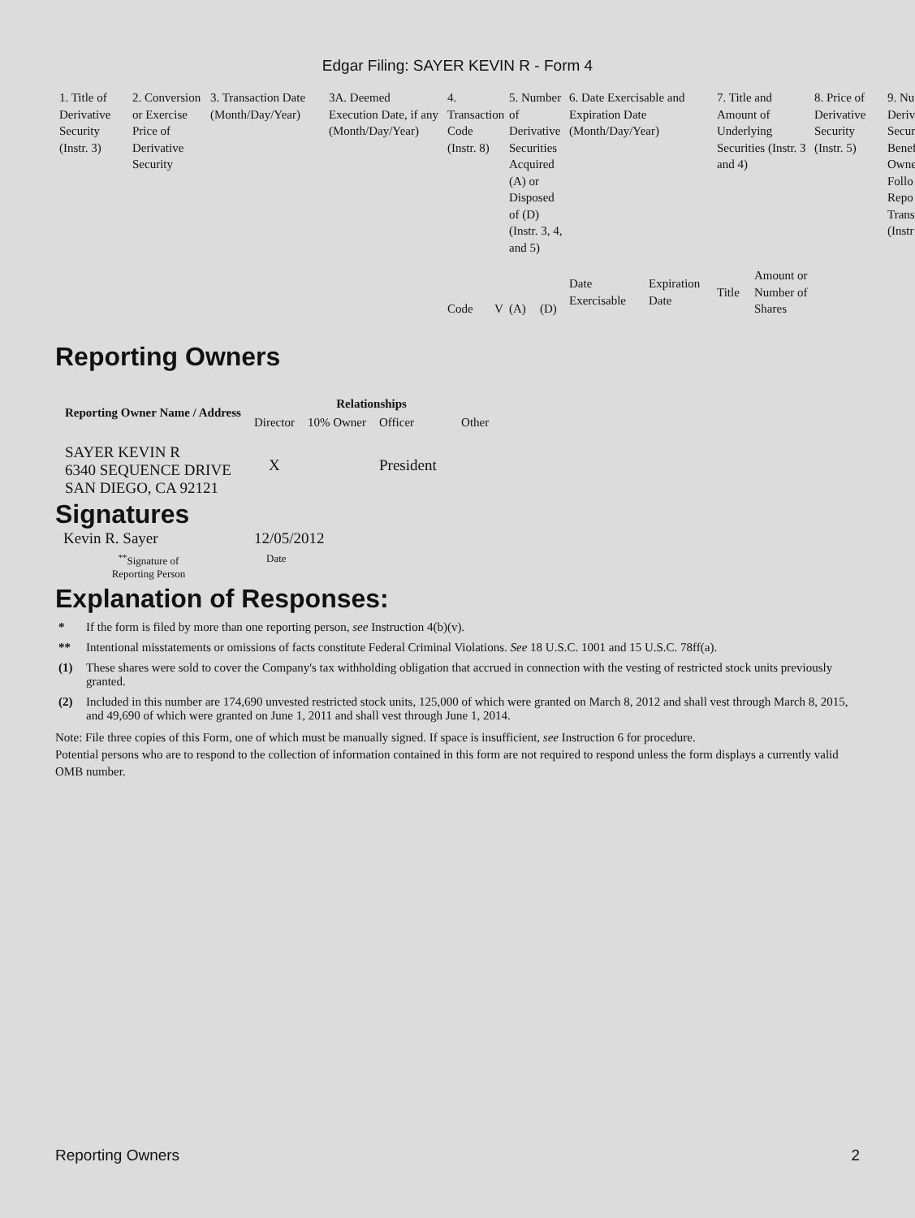Edgar Filing: SAYER KEVIN R - Form 4
| 1. Title of Derivative Security (Instr. 3) | 2. Conversion or Exercise Price of Derivative Security | 3. Transaction Date (Month/Day/Year) | 3A. Deemed Execution Date, if any (Month/Day/Year) | 4. Transaction Code (Instr. 8) | | 5. Number of Derivative Securities Acquired (A) or Disposed of (D) (Instr. 3, 4, and 5) | | 6. Date Exercisable and Expiration Date (Month/Day/Year) | | 7. Title and Amount of Underlying Securities (Instr. 3 and 4) | | 8. Price of Derivative Security (Instr. 5) | 9. Nu Deriv Secur Benef Owne Follo Repo Trans (Instr |
| | | | | Code | V | (A) | (D) | Date Exercisable | Expiration Date | Title | Amount or Number of Shares | | |
Reporting Owners
| Reporting Owner Name / Address | Relationships | | | |
| --- | --- | --- | --- | --- |
| | Director | 10% Owner | Officer | Other |
| SAYER KEVIN R 6340 SEQUENCE DRIVE SAN DIEGO, CA 92121 | X | | President | |
Signatures
Kevin R. Sayer 12/05/2012
<sup>**</sup> Signature of
Reporting Person Date
Explanation of Responses:
* If the form is filed by more than one reporting person, see Instruction 4(b)(v).
** Intentional misstatements or omissions of facts constitute Federal Criminal Violations. See 18 U.S.C. 1001 and 15 U.S.C. 78ff(a).
(1) These shares were sold to cover the Company's tax withholding obligation that accrued in connection with the vesting of restricted stock units previously granted.
(2) Included in this number are 174,690 unvested restricted stock units, 125,000 of which were granted on March 8, 2012 and shall vest through March 8, 2015, and 49,690 of which were granted on June 1, 2011 and shall vest through June 1, 2014.
Note: File three copies of this Form, one of which must be manually signed. If space is insufficient, see Instruction 6 for procedure.
Potential persons who are to respond to the collection of information contained in this form are not required to respond unless the form displays a currently valid OMB number.
Reporting Owners 2